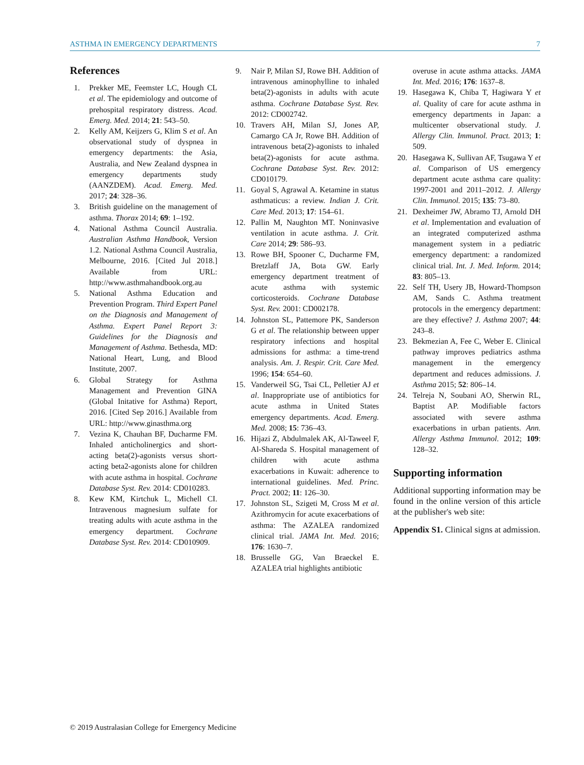ASTHMA IN EMERGENCY DEPARTMENTS 7
References
1. Prekker ME, Feemster LC, Hough CL et al. The epidemiology and outcome of prehospital respiratory distress. Acad. Emerg. Med. 2014; 21: 543–50.
2. Kelly AM, Keijzers G, Klim S et al. An observational study of dyspnea in emergency departments: the Asia, Australia, and New Zealand dyspnea in emergency departments study (AANZDEM). Acad. Emerg. Med. 2017; 24: 328–36.
3. British guideline on the management of asthma. Thorax 2014; 69: 1–192.
4. National Asthma Council Australia. Australian Asthma Handbook, Version 1.2. National Asthma Council Australia, Melbourne, 2016. [Cited Jul 2018.] Available from URL: http://www.asthmahandbook.org.au
5. National Asthma Education and Prevention Program. Third Expert Panel on the Diagnosis and Management of Asthma. Expert Panel Report 3: Guidelines for the Diagnosis and Management of Asthma. Bethesda, MD: National Heart, Lung, and Blood Institute, 2007.
6. Global Strategy for Asthma Management and Prevention GINA (Global Initative for Asthma) Report, 2016. [Cited Sep 2016.] Available from URL: http://www.ginasthma.org
7. Vezina K, Chauhan BF, Ducharme FM. Inhaled anticholinergics and short-acting beta(2)-agonists versus short-acting beta2-agonists alone for children with acute asthma in hospital. Cochrane Database Syst. Rev. 2014: CD010283.
8. Kew KM, Kirtchuk L, Michell CI. Intravenous magnesium sulfate for treating adults with acute asthma in the emergency department. Cochrane Database Syst. Rev. 2014: CD010909.
9. Nair P, Milan SJ, Rowe BH. Addition of intravenous aminophylline to inhaled beta(2)-agonists in adults with acute asthma. Cochrane Database Syst. Rev. 2012: CD002742.
10. Travers AH, Milan SJ, Jones AP, Camargo CA Jr, Rowe BH. Addition of intravenous beta(2)-agonists to inhaled beta(2)-agonists for acute asthma. Cochrane Database Syst. Rev. 2012: CD010179.
11. Goyal S, Agrawal A. Ketamine in status asthmaticus: a review. Indian J. Crit. Care Med. 2013; 17: 154–61.
12. Pallin M, Naughton MT. Noninvasive ventilation in acute asthma. J. Crit. Care 2014; 29: 586–93.
13. Rowe BH, Spooner C, Ducharme FM, Bretzlaff JA, Bota GW. Early emergency department treatment of acute asthma with systemic corticosteroids. Cochrane Database Syst. Rev. 2001: CD002178.
14. Johnston SL, Pattemore PK, Sanderson G et al. The relationship between upper respiratory infections and hospital admissions for asthma: a time-trend analysis. Am. J. Respir. Crit. Care Med. 1996; 154: 654–60.
15. Vanderweil SG, Tsai CL, Pelletier AJ et al. Inappropriate use of antibiotics for acute asthma in United States emergency departments. Acad. Emerg. Med. 2008; 15: 736–43.
16. Hijazi Z, Abdulmalek AK, Al-Taweel F, Al-Shareda S. Hospital management of children with acute asthma exacerbations in Kuwait: adherence to international guidelines. Med. Princ. Pract. 2002; 11: 126–30.
17. Johnston SL, Szigeti M, Cross M et al. Azithromycin for acute exacerbations of asthma: The AZALEA randomized clinical trial. JAMA Int. Med. 2016; 176: 1630–7.
18. Brusselle GG, Van Braeckel E. AZALEA trial highlights antibiotic
overuse in acute asthma attacks. JAMA Int. Med. 2016; 176: 1637–8.
19. Hasegawa K, Chiba T, Hagiwara Y et al. Quality of care for acute asthma in emergency departments in Japan: a multicenter observational study. J. Allergy Clin. Immunol. Pract. 2013; 1: 509.
20. Hasegawa K, Sullivan AF, Tsugawa Y et al. Comparison of US emergency department acute asthma care quality: 1997-2001 and 2011–2012. J. Allergy Clin. Immunol. 2015; 135: 73–80.
21. Dexheimer JW, Abramo TJ, Arnold DH et al. Implementation and evaluation of an integrated computerized asthma management system in a pediatric emergency department: a randomized clinical trial. Int. J. Med. Inform. 2014; 83: 805–13.
22. Self TH, Usery JB, Howard-Thompson AM, Sands C. Asthma treatment protocols in the emergency department: are they effective? J. Asthma 2007; 44: 243–8.
23. Bekmezian A, Fee C, Weber E. Clinical pathway improves pediatrics asthma management in the emergency department and reduces admissions. J. Asthma 2015; 52: 806–14.
24. Telreja N, Soubani AO, Sherwin RL, Baptist AP. Modifiable factors associated with severe asthma exacerbations in urban patients. Ann. Allergy Asthma Immunol. 2012; 109: 128–32.
Supporting information
Additional supporting information may be found in the online version of this article at the publisher's web site:
Appendix S1. Clinical signs at admission.
© 2019 Australasian College for Emergency Medicine